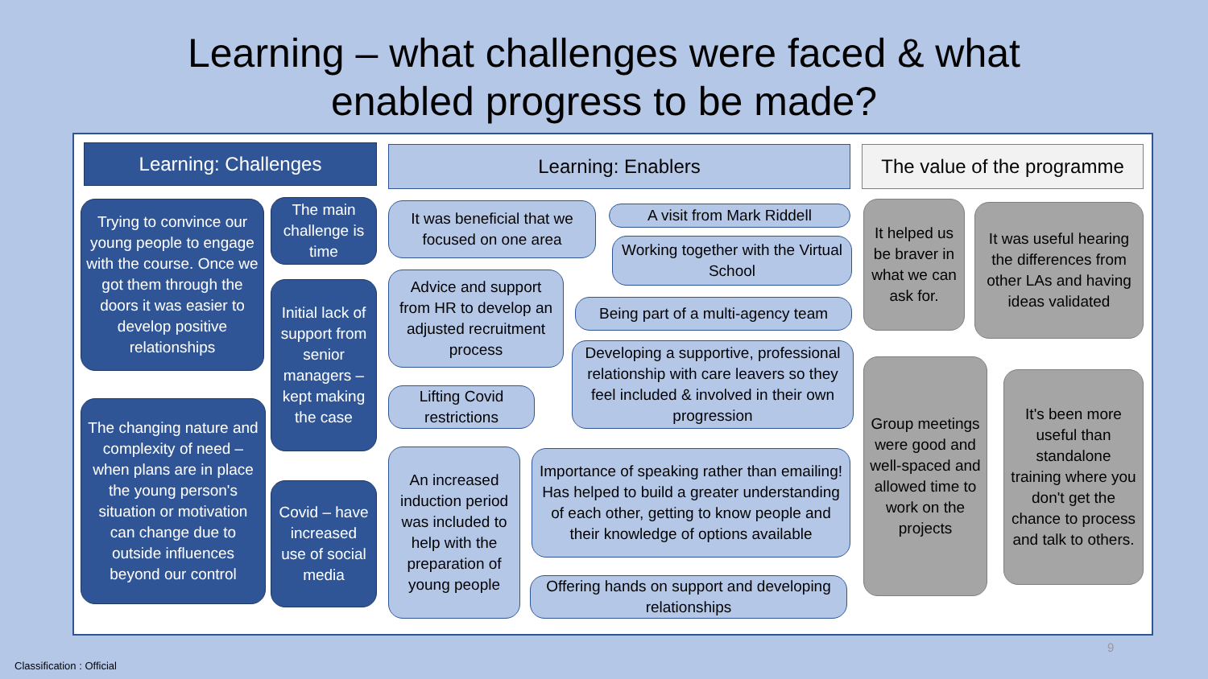Learning – what challenges were faced & what
enabled progress to be made?
Learning: Challenges
Trying to convince our young people to engage with the course. Once we got them through the doors it was easier to develop positive relationships
The changing nature and complexity of need – when plans are in place the young person's situation or motivation can change due to outside influences beyond our control
The main challenge is time
Initial lack of support from senior managers – kept making the case
Covid – have increased use of social media
Learning: Enablers
It was beneficial that we focused on one area
Advice and support from HR to develop an adjusted recruitment process
Lifting Covid restrictions
An increased induction period was included to help with the preparation of young people
A visit from Mark Riddell
Working together with the Virtual School
Being part of a multi-agency team
Developing a supportive, professional relationship with care leavers so they feel included & involved in their own progression
Importance of speaking rather than emailing! Has helped to build a greater understanding of each other, getting to know people and their knowledge of options available
Offering hands on support and developing relationships
The value of the programme
It helped us be braver in what we can ask for.
It was useful hearing the differences from other LAs and having ideas validated
Group meetings were good and well-spaced and allowed time to work on the projects
It's been more useful than standalone training where you don't get the chance to process and talk to others.
9
Classification : Official